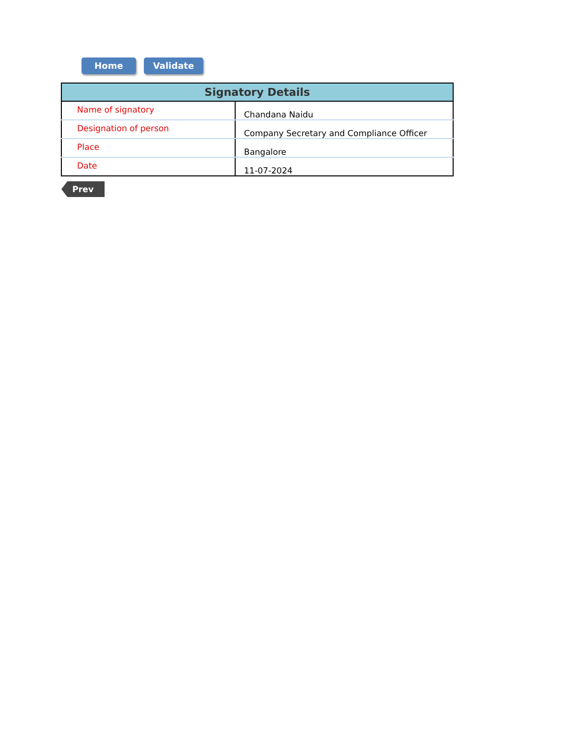Home Validate
| Signatory Details | |
| --- | --- |
| Name of signatory | Chandana Naidu |
| Designation of person | Company Secretary and Compliance Officer |
| Place | Bangalore |
| Date | 11-07-2024 |
Prev